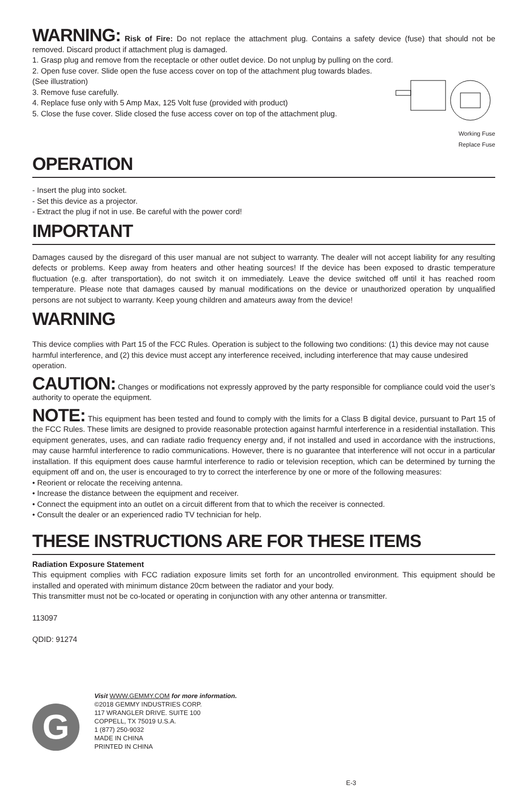WARNING: Risk of Fire: Do not replace the attachment plug. Contains a safety device (fuse) that should not be removed. Discard product if attachment plug is damaged.
1. Grasp plug and remove from the receptacle or other outlet device. Do not unplug by pulling on the cord.
2. Open fuse cover. Slide open the fuse access cover on top of the attachment plug towards blades. (See illustration)
3. Remove fuse carefully.
4. Replace fuse only with 5 Amp Max, 125 Volt fuse (provided with product)
5. Close the fuse cover. Slide closed the fuse access cover on top of the attachment plug.
Working Fuse
Replace Fuse
OPERATION
- Insert the plug into socket.
- Set this device as a projector.
- Extract the plug if not in use. Be careful with the power cord!
IMPORTANT
Damages caused by the disregard of this user manual are not subject to warranty. The dealer will not accept liability for any resulting defects or problems. Keep away from heaters and other heating sources! If the device has been exposed to drastic temperature fluctuation (e.g. after transportation), do not switch it on immediately. Leave the device switched off until it has reached room temperature. Please note that damages caused by manual modifications on the device or unauthorized operation by unqualified persons are not subject to warranty. Keep young children and amateurs away from the device!
WARNING
This device complies with Part 15 of the FCC Rules. Operation is subject to the following two conditions: (1) this device may not cause harmful interference, and (2) this device must accept any interference received, including interference that may cause undesired operation.
CAUTION: Changes or modifications not expressly approved by the party responsible for compliance could void the user’s authority to operate the equipment.
NOTE: This equipment has been tested and found to comply with the limits for a Class B digital device, pursuant to Part 15 of the FCC Rules. These limits are designed to provide reasonable protection against harmful interference in a residential installation. This equipment generates, uses, and can radiate radio frequency energy and, if not installed and used in accordance with the instructions, may cause harmful interference to radio communications. However, there is no guarantee that interference will not occur in a particular installation. If this equipment does cause harmful interference to radio or television reception, which can be determined by turning the equipment off and on, the user is encouraged to try to correct the interference by one or more of the following measures:
• Reorient or relocate the receiving antenna.
• Increase the distance between the equipment and receiver.
• Connect the equipment into an outlet on a circuit different from that to which the receiver is connected.
• Consult the dealer or an experienced radio TV technician for help.
THESE INSTRUCTIONS ARE FOR THESE ITEMS
Radiation Exposure Statement
This equipment complies with FCC radiation exposure limits set forth for an uncontrolled environment. This equipment should be installed and operated with minimum distance 20cm between the radiator and your body.
This transmitter must not be co-located or operating in conjunction with any other antenna or transmitter.
113097
QDID: 91274
G
Visit WWW.GEMMY.COM for more information.
©2018 GEMMY INDUSTRIES CORP.
117 WRANGLER DRIVE. SUITE 100
COPPELL, TX 75019 U.S.A.
1 (877) 250-9032
MADE IN CHINA
PRINTED IN CHINA
E-3